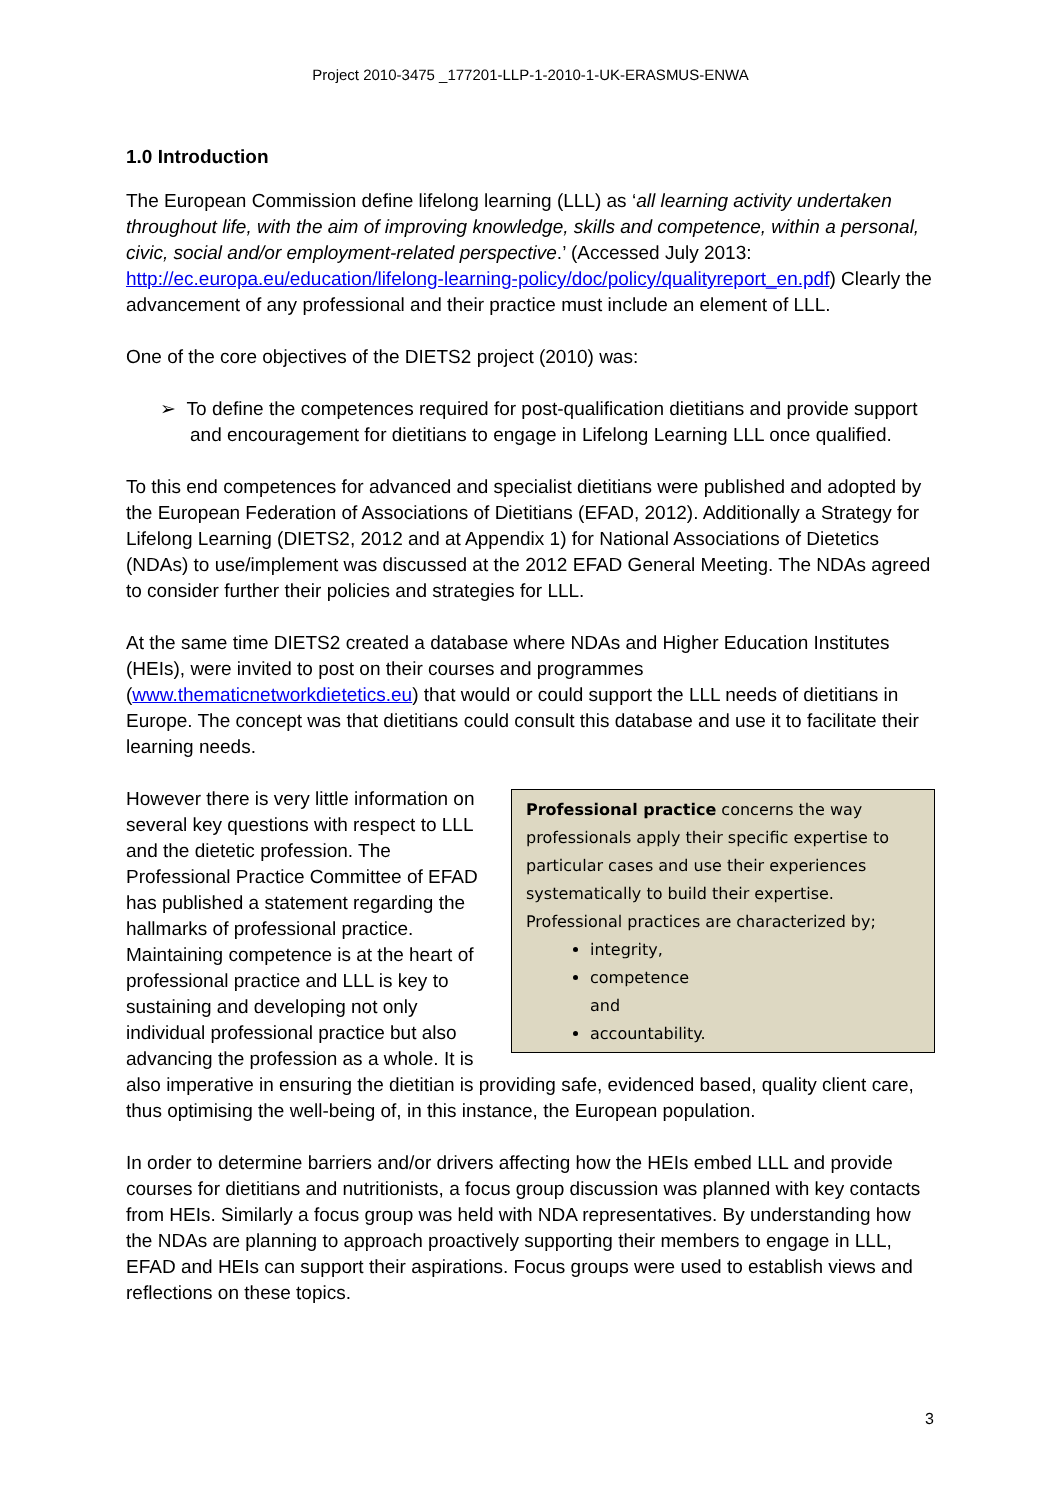Project 2010-3475 _177201-LLP-1-2010-1-UK-ERASMUS-ENWA
1.0 Introduction
The European Commission define lifelong learning (LLL) as ‘all learning activity undertaken throughout life, with the aim of improving knowledge, skills and competence, within a personal, civic, social and/or employment-related perspective.’ (Accessed July 2013: http://ec.europa.eu/education/lifelong-learning-policy/doc/policy/qualityreport_en.pdf) Clearly the advancement of any professional and their practice must include an element of LLL.
One of the core objectives of the DIETS2 project (2010) was:
➢ To define the competences required for post-qualification dietitians and provide support and encouragement for dietitians to engage in Lifelong Learning LLL once qualified.
To this end competences for advanced and specialist dietitians were published and adopted by the European Federation of Associations of Dietitians (EFAD, 2012). Additionally a Strategy for Lifelong Learning (DIETS2, 2012 and at Appendix 1) for National Associations of Dietetics (NDAs) to use/implement was discussed at the 2012 EFAD General Meeting. The NDAs agreed to consider further their policies and strategies for LLL.
At the same time DIETS2 created a database where NDAs and Higher Education Institutes (HEIs), were invited to post on their courses and programmes (www.thematicnetworkdietetics.eu) that would or could support the LLL needs of dietitians in Europe. The concept was that dietitians could consult this database and use it to facilitate their learning needs.
Professional practice concerns the way professionals apply their specific expertise to particular cases and use their experiences systematically to build their expertise. Professional practices are characterized by;
integrity,
competence and
accountability.
However there is very little information on several key questions with respect to LLL and the dietetic profession. The Professional Practice Committee of EFAD has published a statement regarding the hallmarks of professional practice. Maintaining competence is at the heart of professional practice and LLL is key to sustaining and developing not only individual professional practice but also advancing the profession as a whole. It is also imperative in ensuring the dietitian is providing safe, evidenced based, quality client care, thus optimising the well-being of, in this instance, the European population.
In order to determine barriers and/or drivers affecting how the HEIs embed LLL and provide courses for dietitians and nutritionists, a focus group discussion was planned with key contacts from HEIs. Similarly a focus group was held with NDA representatives. By understanding how the NDAs are planning to approach proactively supporting their members to engage in LLL, EFAD and HEIs can support their aspirations. Focus groups were used to establish views and reflections on these topics.
3